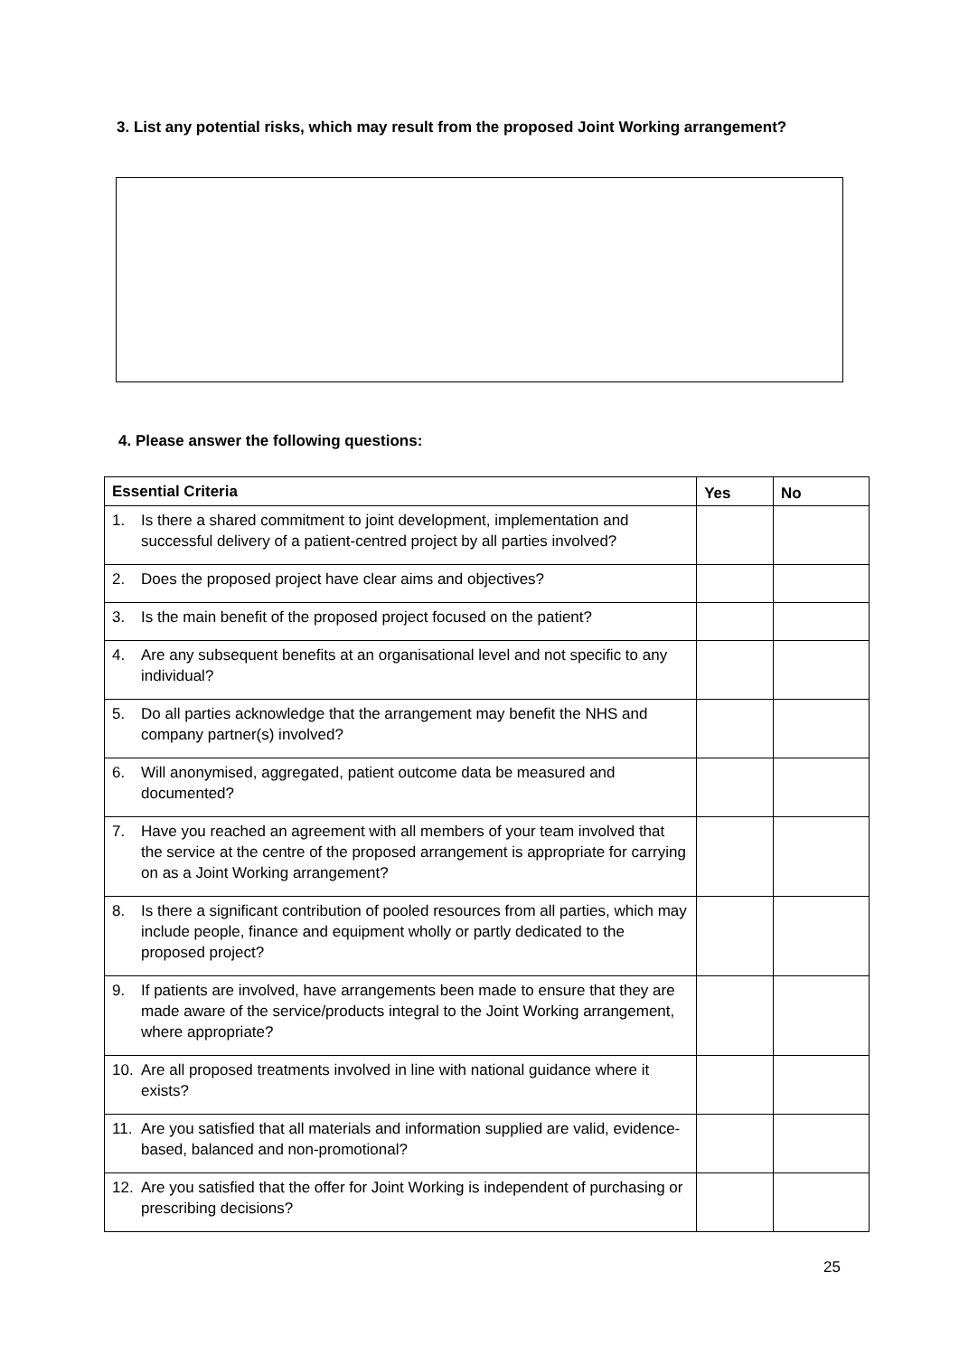3. List any potential risks, which may result from the proposed Joint Working arrangement?
4. Please answer the following questions:
| Essential Criteria | Yes | No |
| --- | --- | --- |
| 1. Is there a shared commitment to joint development, implementation and successful delivery of a patient-centred project by all parties involved? | | |
| 2. Does the proposed project have clear aims and objectives? | | |
| 3. Is the main benefit of the proposed project focused on the patient? | | |
| 4. Are any subsequent benefits at an organisational level and not specific to any individual? | | |
| 5. Do all parties acknowledge that the arrangement may benefit the NHS and company partner(s) involved? | | |
| 6. Will anonymised, aggregated, patient outcome data be measured and documented? | | |
| 7. Have you reached an agreement with all members of your team involved that the service at the centre of the proposed arrangement is appropriate for carrying on as a Joint Working arrangement? | | |
| 8. Is there a significant contribution of pooled resources from all parties, which may include people, finance and equipment wholly or partly dedicated to the proposed project? | | |
| 9. If patients are involved, have arrangements been made to ensure that they are made aware of the service/products integral to the Joint Working arrangement, where appropriate? | | |
| 10. Are all proposed treatments involved in line with national guidance where it exists? | | |
| 11. Are you satisfied that all materials and information supplied are valid, evidence-based, balanced and non-promotional? | | |
| 12. Are you satisfied that the offer for Joint Working is independent of purchasing or prescribing decisions? | | |
25